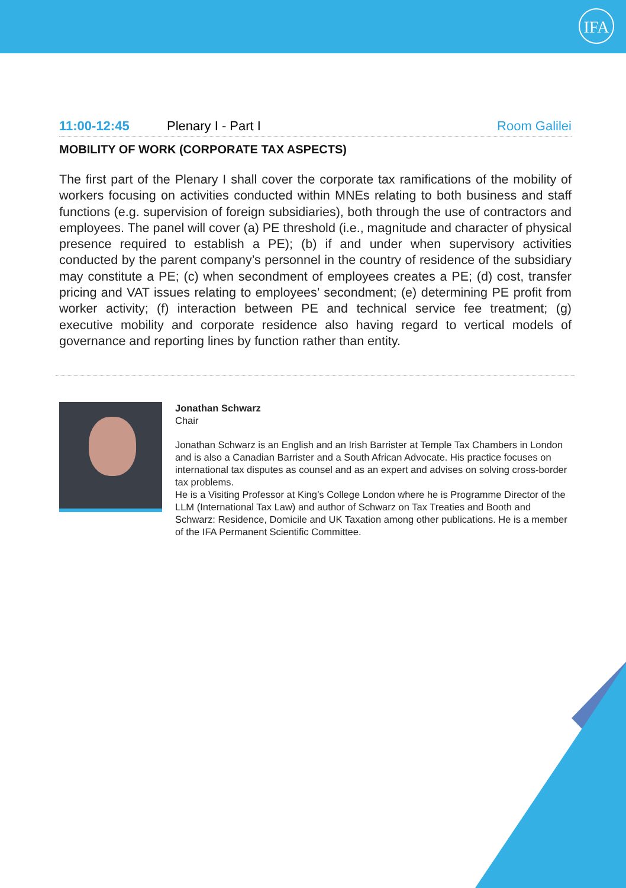IFA
11:00-12:45 Plenary I - Part I Room Galilei
MOBILITY OF WORK (CORPORATE TAX ASPECTS)
The first part of the Plenary I shall cover the corporate tax ramifications of the mobility of workers focusing on activities conducted within MNEs relating to both business and staff functions (e.g. supervision of foreign subsidiaries), both through the use of contractors and employees. The panel will cover (a) PE threshold (i.e., magnitude and character of physical presence required to establish a PE); (b) if and under when supervisory activities conducted by the parent company’s personnel in the country of residence of the subsidiary may constitute a PE; (c) when secondment of employees creates a PE; (d) cost, transfer pricing and VAT issues relating to employees’ secondment; (e) determining PE profit from worker activity; (f) interaction between PE and technical service fee treatment; (g) executive mobility and corporate residence also having regard to vertical models of governance and reporting lines by function rather than entity.
Jonathan Schwarz
Chair
Jonathan Schwarz is an English and an Irish Barrister at Temple Tax Chambers in London and is also a Canadian Barrister and a South African Advocate. His practice focuses on international tax disputes as counsel and as an expert and advises on solving cross-border tax problems.
He is a Visiting Professor at King’s College London where he is Programme Director of the LLM (International Tax Law) and author of Schwarz on Tax Treaties and Booth and Schwarz: Residence, Domicile and UK Taxation among other publications. He is a member of the IFA Permanent Scientific Committee.